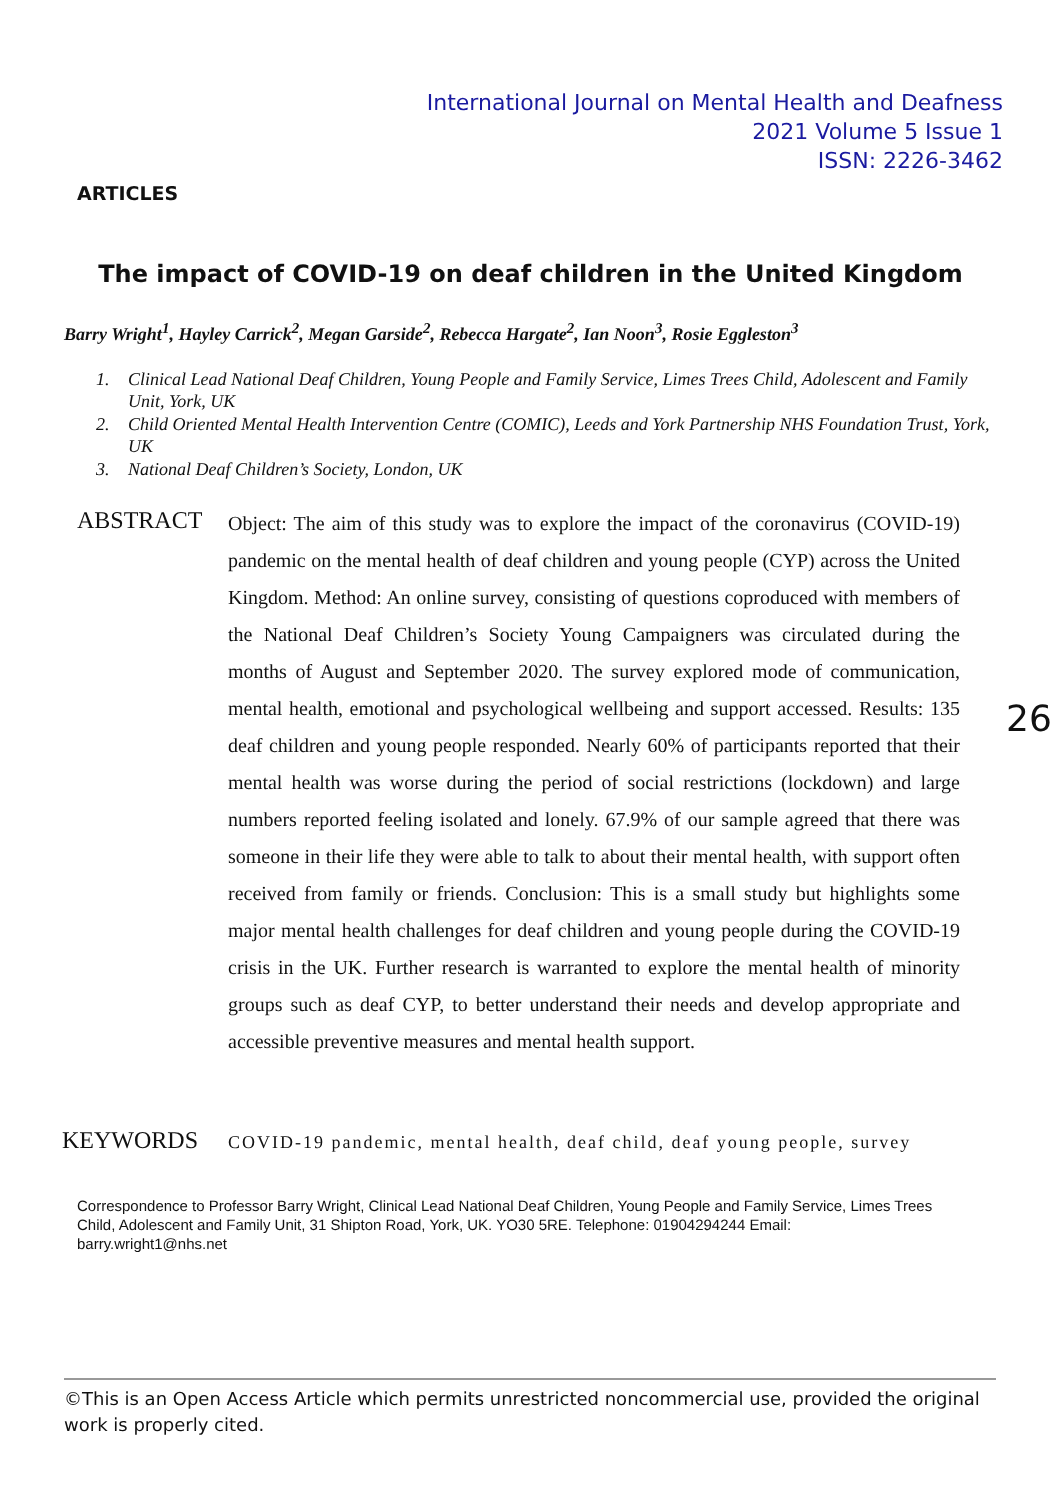International Journal on Mental Health and Deafness
2021 Volume 5 Issue 1
ISSN: 2226-3462
ARTICLES
The impact of COVID-19 on deaf children in the United Kingdom
Barry Wright<sup>1</sup>, Hayley Carrick<sup>2</sup>, Megan Garside<sup>2</sup>, Rebecca Hargate<sup>2</sup>, Ian Noon<sup>3</sup>, Rosie Eggleston<sup>3</sup>
1. Clinical Lead National Deaf Children, Young People and Family Service, Limes Trees Child, Adolescent and Family Unit, York, UK
2. Child Oriented Mental Health Intervention Centre (COMIC), Leeds and York Partnership NHS Foundation Trust, York, UK
3. National Deaf Children’s Society, London, UK
ABSTRACT
Object: The aim of this study was to explore the impact of the coronavirus (COVID-19) pandemic on the mental health of deaf children and young people (CYP) across the United Kingdom. Method: An online survey, consisting of questions coproduced with members of the National Deaf Children’s Society Young Campaigners was circulated during the months of August and September 2020. The survey explored mode of communication, mental health, emotional and psychological wellbeing and support accessed. Results: 135 deaf children and young people responded. Nearly 60% of participants reported that their mental health was worse during the period of social restrictions (lockdown) and large numbers reported feeling isolated and lonely. 67.9% of our sample agreed that there was someone in their life they were able to talk to about their mental health, with support often received from family or friends. Conclusion: This is a small study but highlights some major mental health challenges for deaf children and young people during the COVID-19 crisis in the UK. Further research is warranted to explore the mental health of minority groups such as deaf CYP, to better understand their needs and develop appropriate and accessible preventive measures and mental health support.
26
KEYWORDS
COVID-19 pandemic, mental health, deaf child, deaf young people, survey
Correspondence to Professor Barry Wright, Clinical Lead National Deaf Children, Young People and Family Service, Limes Trees Child, Adolescent and Family Unit, 31 Shipton Road, York, UK. YO30 5RE. Telephone: 01904294244 Email: barry.wright1@nhs.net
©This is an Open Access Article which permits unrestricted noncommercial use, provided the original work is properly cited.